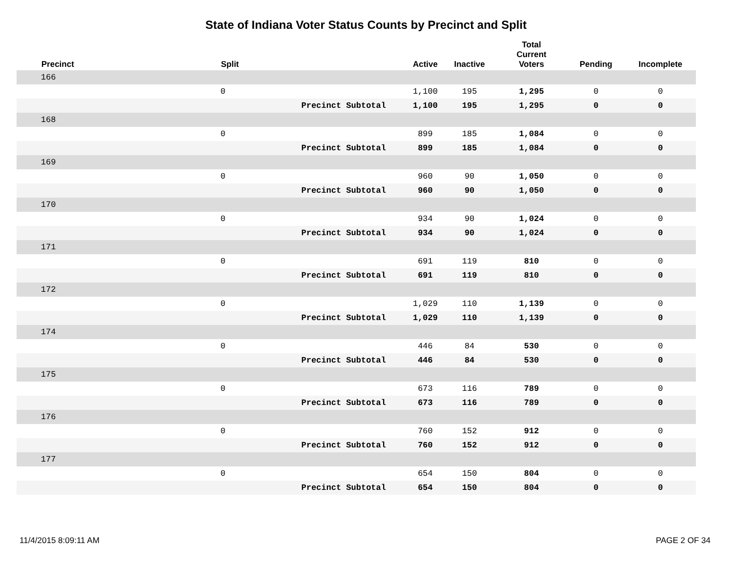State of Indiana Voter Status Counts by Precinct and Split
| | Precinct | Split | | Active | Inactive | Total Current Voters | Pending | Incomplete |
| --- | --- | --- | --- | --- | --- | --- | --- | --- |
| | 166 | | | | | | | |
| | | 0 | | 1,100 | 195 | 1,295 | 0 | 0 |
| | | | Precinct Subtotal | 1,100 | 195 | 1,295 | 0 | 0 |
| | 168 | | | | | | | |
| | | 0 | | 899 | 185 | 1,084 | 0 | 0 |
| | | | Precinct Subtotal | 899 | 185 | 1,084 | 0 | 0 |
| | 169 | | | | | | | |
| | | 0 | | 960 | 90 | 1,050 | 0 | 0 |
| | | | Precinct Subtotal | 960 | 90 | 1,050 | 0 | 0 |
| | 170 | | | | | | | |
| | | 0 | | 934 | 90 | 1,024 | 0 | 0 |
| | | | Precinct Subtotal | 934 | 90 | 1,024 | 0 | 0 |
| | 171 | | | | | | | |
| | | 0 | | 691 | 119 | 810 | 0 | 0 |
| | | | Precinct Subtotal | 691 | 119 | 810 | 0 | 0 |
| | 172 | | | | | | | |
| | | 0 | | 1,029 | 110 | 1,139 | 0 | 0 |
| | | | Precinct Subtotal | 1,029 | 110 | 1,139 | 0 | 0 |
| | 174 | | | | | | | |
| | | 0 | | 446 | 84 | 530 | 0 | 0 |
| | | | Precinct Subtotal | 446 | 84 | 530 | 0 | 0 |
| | 175 | | | | | | | |
| | | 0 | | 673 | 116 | 789 | 0 | 0 |
| | | | Precinct Subtotal | 673 | 116 | 789 | 0 | 0 |
| | 176 | | | | | | | |
| | | 0 | | 760 | 152 | 912 | 0 | 0 |
| | | | Precinct Subtotal | 760 | 152 | 912 | 0 | 0 |
| | 177 | | | | | | | |
| | | 0 | | 654 | 150 | 804 | 0 | 0 |
| | | | Precinct Subtotal | 654 | 150 | 804 | 0 | 0 |
11/4/2015 8:09:11 AM PAGE 2 OF 34